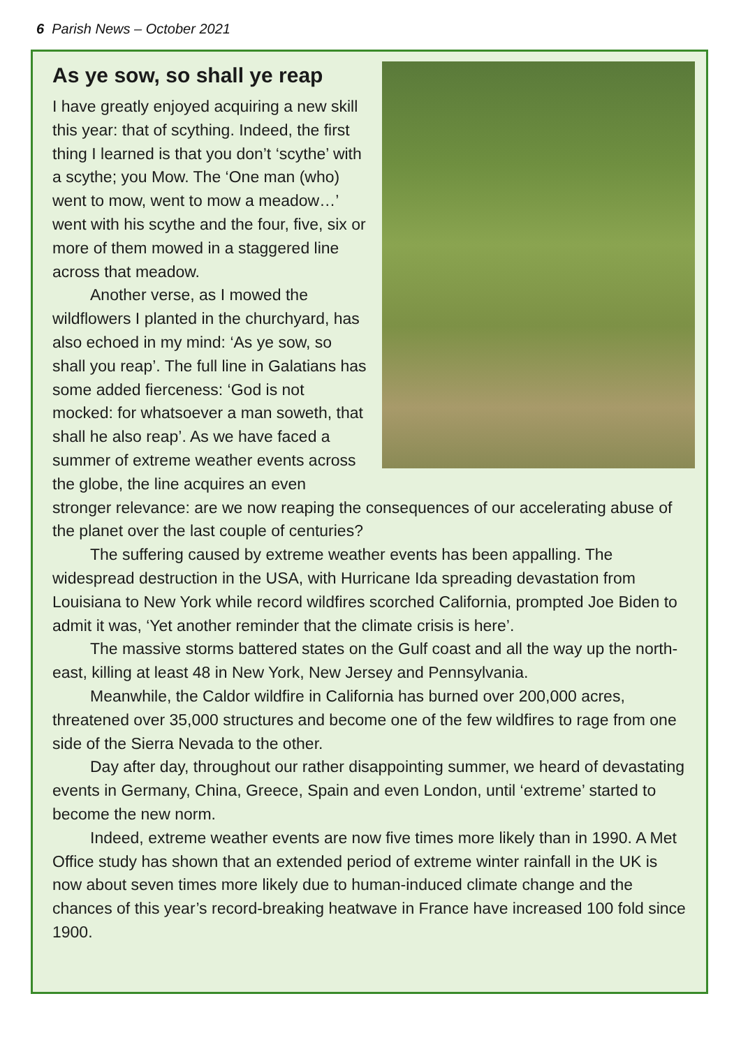6 Parish News – October 2021
As ye sow, so shall ye reap
I have greatly enjoyed acquiring a new skill this year: that of scything. Indeed, the first thing I learned is that you don’t ‘scythe’ with a scythe; you Mow. The ‘One man (who) went to mow, went to mow a meadow…’ went with his scythe and the four, five, six or more of them mowed in a staggered line across that meadow.
Another verse, as I mowed the wildflowers I planted in the churchyard, has also echoed in my mind: ‘As ye sow, so shall you reap’. The full line in Galatians has some added fierceness: ‘God is not mocked: for whatsoever a man soweth, that shall he also reap’. As we have faced a summer of extreme weather events across the globe, the line acquires an even stronger relevance: are we now reaping the consequences of our accelerating abuse of the planet over the last couple of centuries?
The suffering caused by extreme weather events has been appalling. The widespread destruction in the USA, with Hurricane Ida spreading devastation from Louisiana to New York while record wildfires scorched California, prompted Joe Biden to admit it was, ‘Yet another reminder that the climate crisis is here’.
The massive storms battered states on the Gulf coast and all the way up the north-east, killing at least 48 in New York, New Jersey and Pennsylvania.
Meanwhile, the Caldor wildfire in California has burned over 200,000 acres, threatened over 35,000 structures and become one of the few wildfires to rage from one side of the Sierra Nevada to the other.
Day after day, throughout our rather disappointing summer, we heard of devastating events in Germany, China, Greece, Spain and even London, until ‘extreme’ started to become the new norm.
Indeed, extreme weather events are now five times more likely than in 1990. A Met Office study has shown that an extended period of extreme winter rainfall in the UK is now about seven times more likely due to human-induced climate change and the chances of this year’s record-breaking heatwave in France have increased 100 fold since 1900.